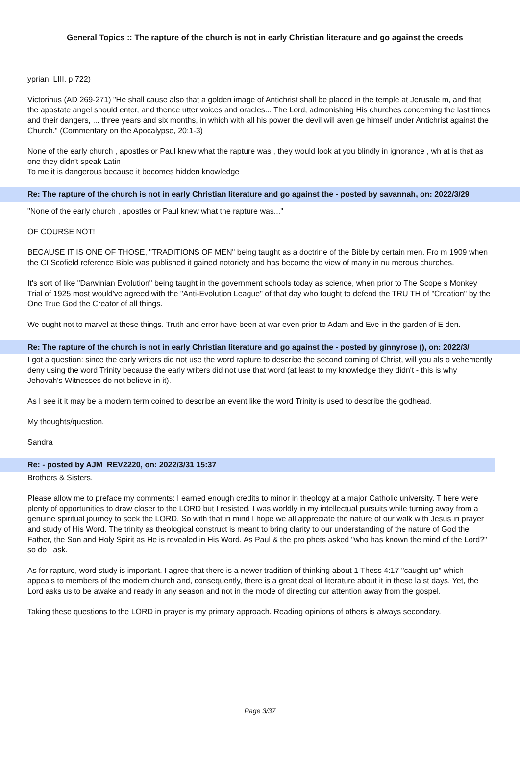General Topics :: The rapture of the church is not in early Christian literature and go against the creeds
yprian, LIII, p.722)
Victorinus (AD 269-271) "He shall cause also that a golden image of Antichrist shall be placed in the temple at Jerusale m, and that the apostate angel should enter, and thence utter voices and oracles... The Lord, admonishing His churches concerning the last times and their dangers, ... three years and six months, in which with all his power the devil will aven ge himself under Antichrist against the Church." (Commentary on the Apocalypse, 20:1-3)
None of the early church , apostles or Paul knew what the rapture was , they would look at you blindly in ignorance , wh at is that as one they didn't speak Latin
To me it is dangerous because it becomes hidden knowledge
Re: The rapture of the church is not in early Christian literature and go against the - posted by savannah, on: 2022/3/29
"None of the early church , apostles or Paul knew what the rapture was..."
OF COURSE NOT!
BECAUSE IT IS ONE OF THOSE, "TRADITIONS OF MEN" being taught as a doctrine of the Bible by certain men. Fro m 1909 when the CI Scofield reference Bible was published it gained notoriety and has become the view of many in nu merous churches.
It's sort of like "Darwinian Evolution" being taught in the government schools today as science, when prior to The Scope s Monkey Trial of 1925 most would've agreed with the "Anti-Evolution League" of that day who fought to defend the TRU TH of "Creation" by the One True God the Creator of all things.
We ought not to marvel at these things. Truth and error have been at war even prior to Adam and Eve in the garden of E den.
Re: The rapture of the church is not in early Christian literature and go against the - posted by ginnyrose (), on: 2022/3/
I got a question: since the early writers did not use the word rapture to describe the second coming of Christ, will you als o vehemently deny using the word Trinity because the early writers did not use that word (at least to my knowledge they didn't - this is why Jehovah's Witnesses do not believe in it).
As I see it it may be a modern term coined to describe an event like the word Trinity is used to describe the godhead.
My thoughts/question.
Sandra
Re: - posted by AJM_REV2220, on: 2022/3/31 15:37
Brothers & Sisters,
Please allow me to preface my comments: I earned enough credits to minor in theology at a major Catholic university. T here were plenty of opportunities to draw closer to the LORD but I resisted. I was worldly in my intellectual pursuits while turning away from a genuine spiritual journey to seek the LORD. So with that in mind I hope we all appreciate the nature of our walk with Jesus in prayer and study of His Word. The trinity as theological construct is meant to bring clarity to our understanding of the nature of God the Father, the Son and Holy Spirit as He is revealed in His Word. As Paul & the pro phets asked "who has known the mind of the Lord?" so do I ask.
As for rapture, word study is important. I agree that there is a newer tradition of thinking about 1 Thess 4:17 "caught up" which appeals to members of the modern church and, consequently, there is a great deal of literature about it in these la st days. Yet, the Lord asks us to be awake and ready in any season and not in the mode of directing our attention away from the gospel.
Taking these questions to the LORD in prayer is my primary approach. Reading opinions of others is always secondary.
Page 3/37